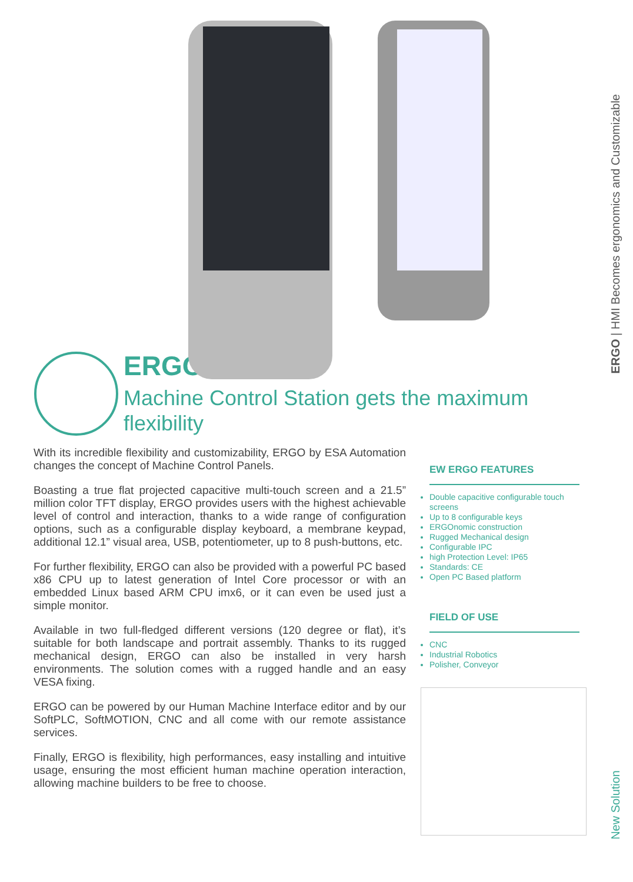ERGO
Machine Control Station gets the maximum flexibility
With its incredible flexibility and customizability, ERGO by ESA Automation changes the concept of Machine Control Panels.
Boasting a true flat projected capacitive multi-touch screen and a 21.5” million color TFT display, ERGO provides users with the highest achievable level of control and interaction, thanks to a wide range of configuration options, such as a configurable display keyboard, a membrane keypad, additional 12.1” visual area, USB, potentiometer, up to 8 push-buttons, etc.
For further flexibility, ERGO can also be provided with a powerful PC based x86 CPU up to latest generation of Intel Core processor or with an embedded Linux based ARM CPU imx6, or it can even be used just a simple monitor.
Available in two full-fledged different versions (120 degree or flat), it’s suitable for both landscape and portrait assembly. Thanks to its rugged mechanical design, ERGO can also be installed in very harsh environments. The solution comes with a rugged handle and an easy VESA fixing.
ERGO can be powered by our Human Machine Interface editor and by our SoftPLC, SoftMOTION, CNC and all come with our remote assistance services.
Finally, ERGO is flexibility, high performances, easy installing and intuitive usage, ensuring the most efficient human machine operation interaction, allowing machine builders to be free to choose.
EW ERGO FEATURES
Double capacitive configurable touch screens
Up to 8 configurable keys
ERGOnomic construction
Rugged Mechanical design
Configurable IPC
high Protection Level: IP65
Standards: CE
Open PC Based platform
FIELD OF USE
CNC
Industrial Robotics
Polisher, Conveyor
ERGO | HMI Becomes ergonomics and Customizable
New Solution